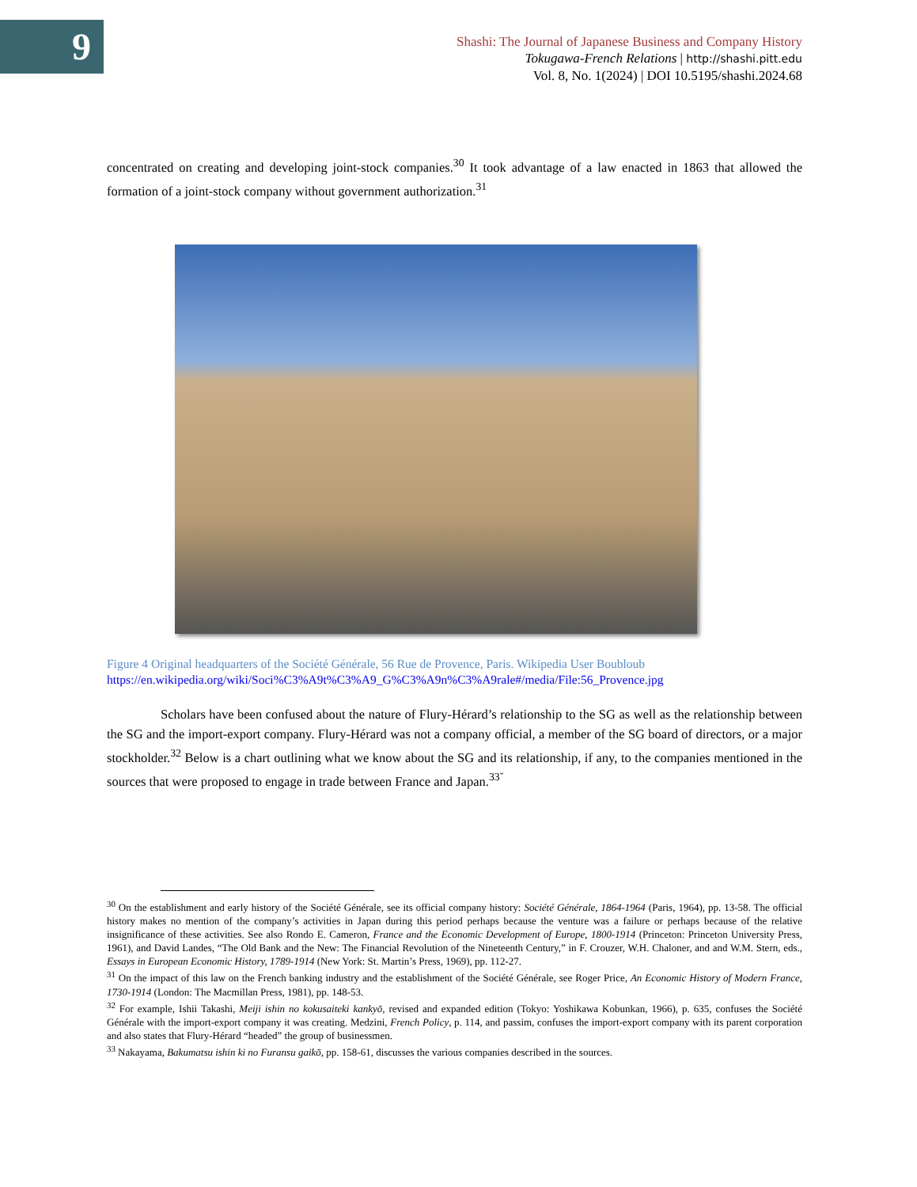9
Shashi: The Journal of Japanese Business and Company History
Tokugawa-French Relations | http://shashi.pitt.edu
Vol. 8, No. 1(2024) | DOI 10.5195/shashi.2024.68
concentrated on creating and developing joint-stock companies.<sup>30</sup> It took advantage of a law enacted in 1863 that allowed the formation of a joint-stock company without government authorization.<sup>31</sup>
Figure 4 Original headquarters of the Société Générale, 56 Rue de Provence, Paris. Wikipedia User Boubloub
https://en.wikipedia.org/wiki/Soci%C3%A9t%C3%A9_G%C3%A9n%C3%A9rale#/media/File:56_Provence.jpg
Scholars have been confused about the nature of Flury-Hérard’s relationship to the SG as well as the relationship between the SG and the import-export company. Flury-Hérard was not a company official, a member of the SG board of directors, or a major stockholder.<sup>32</sup> Below is a chart outlining what we know about the SG and its relationship, if any, to the companies mentioned in the sources that were proposed to engage in trade between France and Japan.<sup>33ˇ</sup>
<sup>30</sup> On the establishment and early history of the Société Générale, see its official company history: Société Générale, 1864-1964 (Paris, 1964), pp. 13-58. The official history makes no mention of the company’s activities in Japan during this period perhaps because the venture was a failure or perhaps because of the relative insignificance of these activities. See also Rondo E. Cameron, France and the Economic Development of Europe, 1800-1914 (Princeton: Princeton University Press, 1961), and David Landes, “The Old Bank and the New: The Financial Revolution of the Nineteenth Century,” in F. Crouzer, W.H. Chaloner, and and W.M. Stern, eds., Essays in European Economic History, 1789-1914 (New York: St. Martin’s Press, 1969), pp. 112-27.
<sup>31</sup> On the impact of this law on the French banking industry and the establishment of the Société Générale, see Roger Price, An Economic History of Modern France, 1730-1914 (London: The Macmillan Press, 1981), pp. 148-53.
<sup>32</sup> For example, Ishii Takashi, Meiji ishin no kokusaiteki kankyō, revised and expanded edition (Tokyo: Yoshikawa Kobunkan, 1966), p. 635, confuses the Société Générale with the import-export company it was creating. Medzini, French Policy, p. 114, and passim, confuses the import-export company with its parent corporation and also states that Flury-Hérard “headed” the group of businessmen.
<sup>33</sup> Nakayama, Bakumatsu ishin ki no Furansu gaikō, pp. 158-61, discusses the various companies described in the sources.